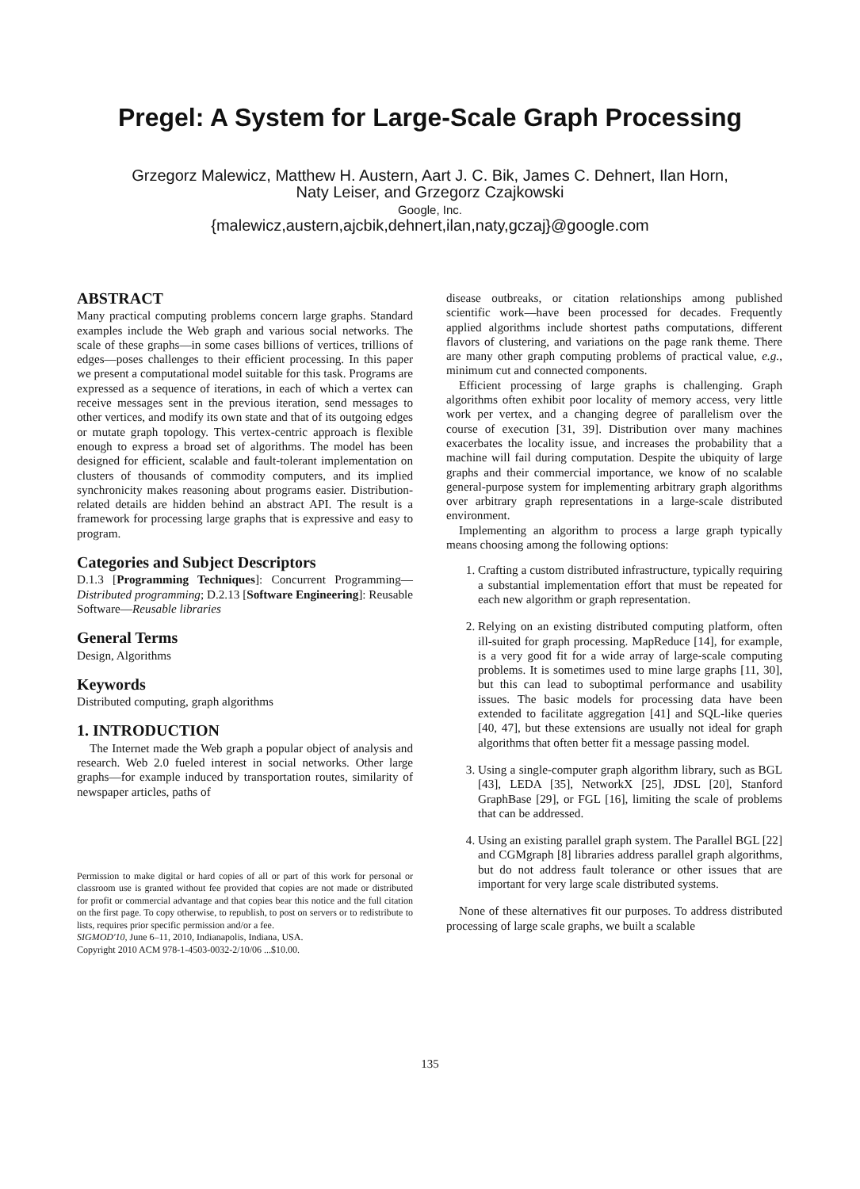Pregel: A System for Large-Scale Graph Processing
Grzegorz Malewicz, Matthew H. Austern, Aart J. C. Bik, James C. Dehnert, Ilan Horn,
Naty Leiser, and Grzegorz Czajkowski
Google, Inc.
{malewicz,austern,ajcbik,dehnert,ilan,naty,gczaj}@google.com
ABSTRACT
Many practical computing problems concern large graphs. Standard examples include the Web graph and various social networks. The scale of these graphs—in some cases billions of vertices, trillions of edges—poses challenges to their efficient processing. In this paper we present a computational model suitable for this task. Programs are expressed as a sequence of iterations, in each of which a vertex can receive messages sent in the previous iteration, send messages to other vertices, and modify its own state and that of its outgoing edges or mutate graph topology. This vertex-centric approach is flexible enough to express a broad set of algorithms. The model has been designed for efficient, scalable and fault-tolerant implementation on clusters of thousands of commodity computers, and its implied synchronicity makes reasoning about programs easier. Distribution-related details are hidden behind an abstract API. The result is a framework for processing large graphs that is expressive and easy to program.
Categories and Subject Descriptors
D.1.3 [Programming Techniques]: Concurrent Programming—Distributed programming; D.2.13 [Software Engineering]: Reusable Software—Reusable libraries
General Terms
Design, Algorithms
Keywords
Distributed computing, graph algorithms
1. INTRODUCTION
The Internet made the Web graph a popular object of analysis and research. Web 2.0 fueled interest in social networks. Other large graphs—for example induced by transportation routes, similarity of newspaper articles, paths of
Permission to make digital or hard copies of all or part of this work for personal or classroom use is granted without fee provided that copies are not made or distributed for profit or commercial advantage and that copies bear this notice and the full citation on the first page. To copy otherwise, to republish, to post on servers or to redistribute to lists, requires prior specific permission and/or a fee.
SIGMOD'10, June 6–11, 2010, Indianapolis, Indiana, USA.
Copyright 2010 ACM 978-1-4503-0032-2/10/06 ...$10.00.
disease outbreaks, or citation relationships among published scientific work—have been processed for decades. Frequently applied algorithms include shortest paths computations, different flavors of clustering, and variations on the page rank theme. There are many other graph computing problems of practical value, e.g., minimum cut and connected components.
Efficient processing of large graphs is challenging. Graph algorithms often exhibit poor locality of memory access, very little work per vertex, and a changing degree of parallelism over the course of execution [31, 39]. Distribution over many machines exacerbates the locality issue, and increases the probability that a machine will fail during computation. Despite the ubiquity of large graphs and their commercial importance, we know of no scalable general-purpose system for implementing arbitrary graph algorithms over arbitrary graph representations in a large-scale distributed environment.
Implementing an algorithm to process a large graph typically means choosing among the following options:
1. Crafting a custom distributed infrastructure, typically requiring a substantial implementation effort that must be repeated for each new algorithm or graph representation.
2. Relying on an existing distributed computing platform, often ill-suited for graph processing. MapReduce [14], for example, is a very good fit for a wide array of large-scale computing problems. It is sometimes used to mine large graphs [11, 30], but this can lead to suboptimal performance and usability issues. The basic models for processing data have been extended to facilitate aggregation [41] and SQL-like queries [40, 47], but these extensions are usually not ideal for graph algorithms that often better fit a message passing model.
3. Using a single-computer graph algorithm library, such as BGL [43], LEDA [35], NetworkX [25], JDSL [20], Stanford GraphBase [29], or FGL [16], limiting the scale of problems that can be addressed.
4. Using an existing parallel graph system. The Parallel BGL [22] and CGMgraph [8] libraries address parallel graph algorithms, but do not address fault tolerance or other issues that are important for very large scale distributed systems.
None of these alternatives fit our purposes. To address distributed processing of large scale graphs, we built a scalable
135